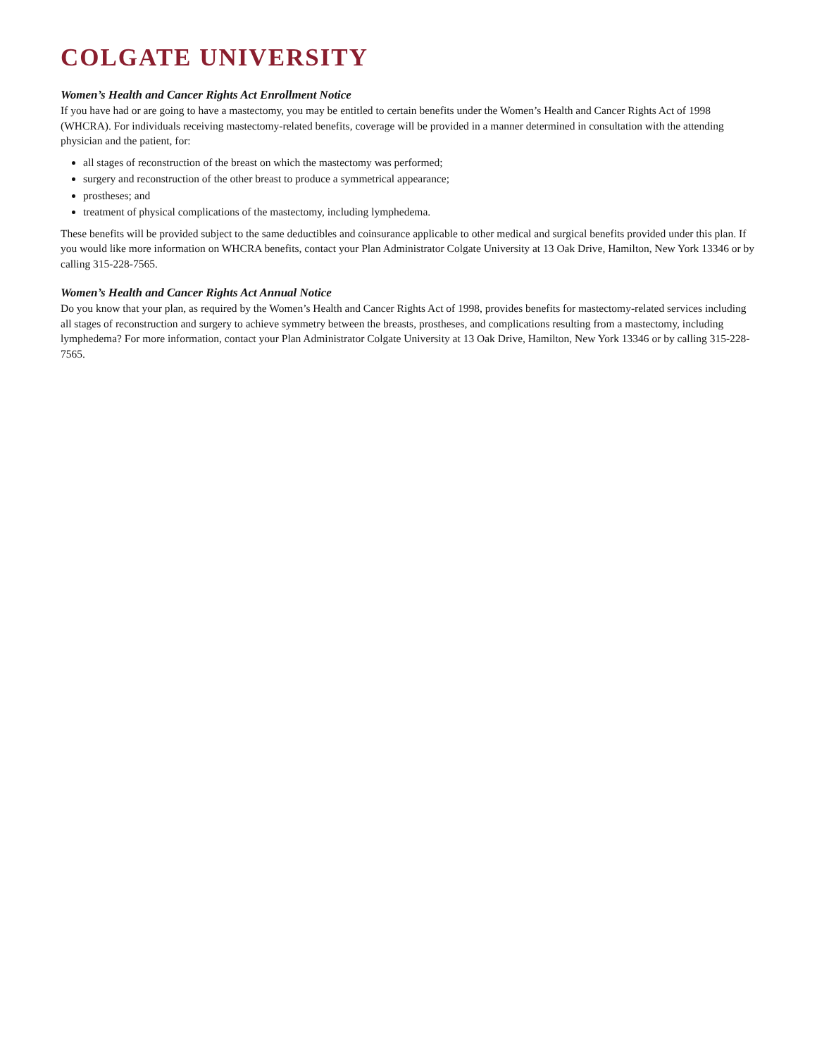COLGATE UNIVERSITY
Women’s Health and Cancer Rights Act Enrollment Notice
If you have had or are going to have a mastectomy, you may be entitled to certain benefits under the Women’s Health and Cancer Rights Act of 1998 (WHCRA). For individuals receiving mastectomy-related benefits, coverage will be provided in a manner determined in consultation with the attending physician and the patient, for:
all stages of reconstruction of the breast on which the mastectomy was performed;
surgery and reconstruction of the other breast to produce a symmetrical appearance;
prostheses; and
treatment of physical complications of the mastectomy, including lymphedema.
These benefits will be provided subject to the same deductibles and coinsurance applicable to other medical and surgical benefits provided under this plan. If you would like more information on WHCRA benefits, contact your Plan Administrator Colgate University at 13 Oak Drive, Hamilton, New York 13346 or by calling 315-228-7565.
Women’s Health and Cancer Rights Act Annual Notice
Do you know that your plan, as required by the Women’s Health and Cancer Rights Act of 1998, provides benefits for mastectomy-related services including all stages of reconstruction and surgery to achieve symmetry between the breasts, prostheses, and complications resulting from a mastectomy, including lymphedema? For more information, contact your Plan Administrator Colgate University at 13 Oak Drive, Hamilton, New York 13346 or by calling 315-228-7565.